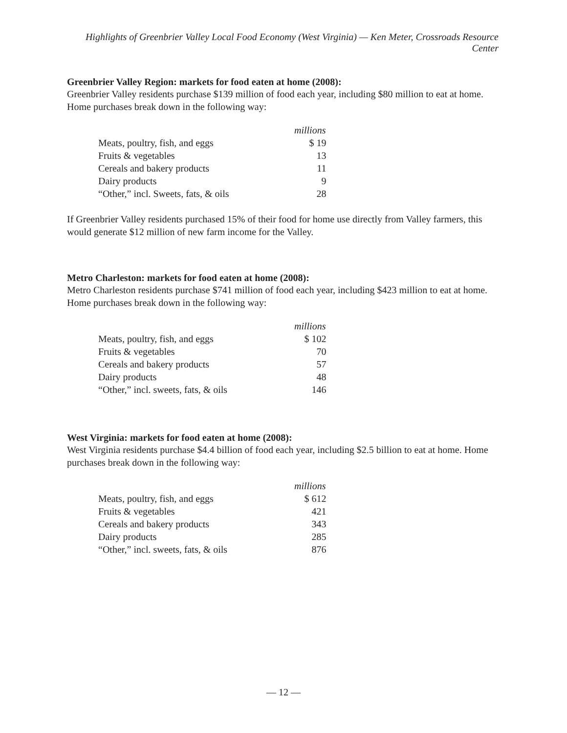Highlights of Greenbrier Valley Local Food Economy (West Virginia) — Ken Meter, Crossroads Resource Center
Greenbrier Valley Region: markets for food eaten at home (2008):
Greenbrier Valley residents purchase $139 million of food each year, including $80 million to eat at home. Home purchases break down in the following way:
| | millions |
| Meats, poultry, fish, and eggs | $ 19 |
| Fruits & vegetables | 13 |
| Cereals and bakery products | 11 |
| Dairy products | 9 |
| “Other,” incl. Sweets, fats, & oils | 28 |
If Greenbrier Valley residents purchased 15% of their food for home use directly from Valley farmers, this would generate $12 million of new farm income for the Valley.
Metro Charleston: markets for food eaten at home (2008):
Metro Charleston residents purchase $741 million of food each year, including $423 million to eat at home. Home purchases break down in the following way:
| | millions |
| Meats, poultry, fish, and eggs | $ 102 |
| Fruits & vegetables | 70 |
| Cereals and bakery products | 57 |
| Dairy products | 48 |
| “Other,” incl. sweets, fats, & oils | 146 |
West Virginia: markets for food eaten at home (2008):
West Virginia residents purchase $4.4 billion of food each year, including $2.5 billion to eat at home. Home purchases break down in the following way:
| | millions |
| Meats, poultry, fish, and eggs | $ 612 |
| Fruits & vegetables | 421 |
| Cereals and bakery products | 343 |
| Dairy products | 285 |
| “Other,” incl. sweets, fats, & oils | 876 |
— 12 —